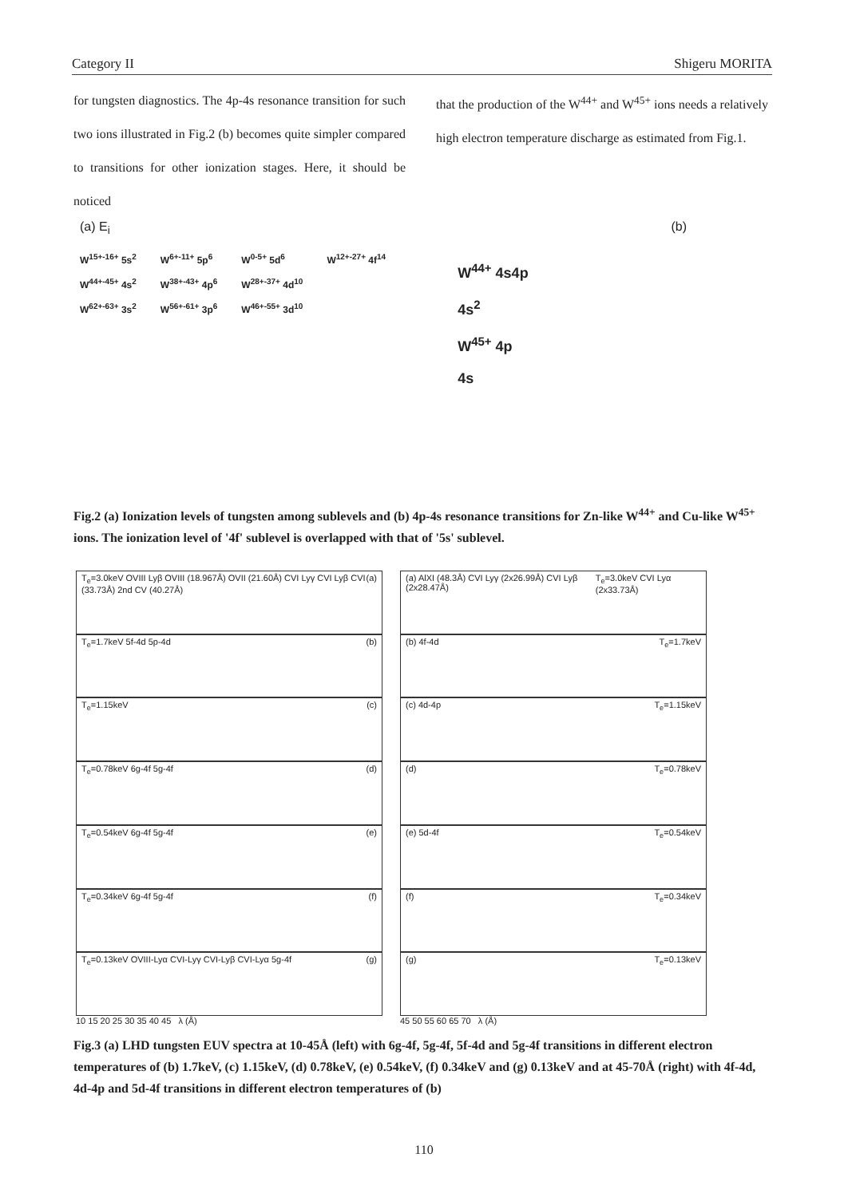Category II Shigeru MORITA
for tungsten diagnostics. The 4p-4s resonance transition for such two ions illustrated in Fig.2 (b) becomes quite simpler compared to transitions for other ionization stages. Here, it should be noticed
that the production of the W<sup>44+</sup> and W<sup>45+</sup> ions needs a relatively high electron temperature discharge as estimated from Fig.1.
(a) E<sub>i</sub> (b)
W<sup>15+-16+</sup> 5s<sup>2</sup>
W<sup>44+-45+</sup> 4s<sup>2</sup>
W<sup>62+-63+</sup> 3s<sup>2</sup>
W<sup>6+-11+</sup> 5p<sup>6</sup>
W<sup>38+-43+</sup> 4p<sup>6</sup>
W<sup>56+-61+</sup> 3p<sup>6</sup>
W<sup>0-5+</sup> 5d<sup>6</sup>
W<sup>28+-37+</sup> 4d<sup>10</sup>
W<sup>46+-55+</sup> 3d<sup>10</sup>
W<sup>12+-27+</sup> 4f<sup>14</sup>
W<sup>44+</sup> 4s4p
4s<sup>2</sup>
W<sup>45+</sup> 4p
4s
Fig.2 (a) Ionization levels of tungsten among sublevels and (b) 4p-4s resonance transitions for Zn-like W<sup>44+</sup> and Cu-like W<sup>45+</sup> ions. The ionization level of '4f' sublevel is overlapped with that of '5s' sublevel.
T<sub>e</sub>=3.0keV OVIII Lyβ OVIII (18.967Å) OVII (21.60Å) CVI Lyγ CVI Lyβ CVI (33.73Å) 2nd CV (40.27Å) (a)
T<sub>e</sub>=1.7keV 5f-4d 5p-4d (b)
T<sub>e</sub>=1.15keV (c)
T<sub>e</sub>=0.78keV 6g-4f 5g-4f (d)
T<sub>e</sub>=0.54keV 6g-4f 5g-4f (e)
T<sub>e</sub>=0.34keV 6g-4f 5g-4f (f)
T<sub>e</sub>=0.13keV OVIII-Lyα CVI-Lyγ CVI-Lyβ CVI-Lyα 5g-4f (g)
10 15 20 25 30 35 40 45 λ (Å)
(a) AlXI (48.3Å) CVI Lyγ (2x26.99Å) CVI Lyβ (2x28.47Å) T<sub>e</sub>=3.0keV CVI Lyα (2x33.73Å)
(b) 4f-4d T<sub>e</sub>=1.7keV
(c) 4d-4p T<sub>e</sub>=1.15keV
(d) T<sub>e</sub>=0.78keV
(e) 5d-4f T<sub>e</sub>=0.54keV
(f) T<sub>e</sub>=0.34keV
(g) T<sub>e</sub>=0.13keV
45 50 55 60 65 70 λ (Å)
Fig.3 (a) LHD tungsten EUV spectra at 10-45Å (left) with 6g-4f, 5g-4f, 5f-4d and 5g-4f transitions in different electron temperatures of (b) 1.7keV, (c) 1.15keV, (d) 0.78keV, (e) 0.54keV, (f) 0.34keV and (g) 0.13keV and at 45-70Å (right) with 4f-4d, 4d-4p and 5d-4f transitions in different electron temperatures of (b)
110